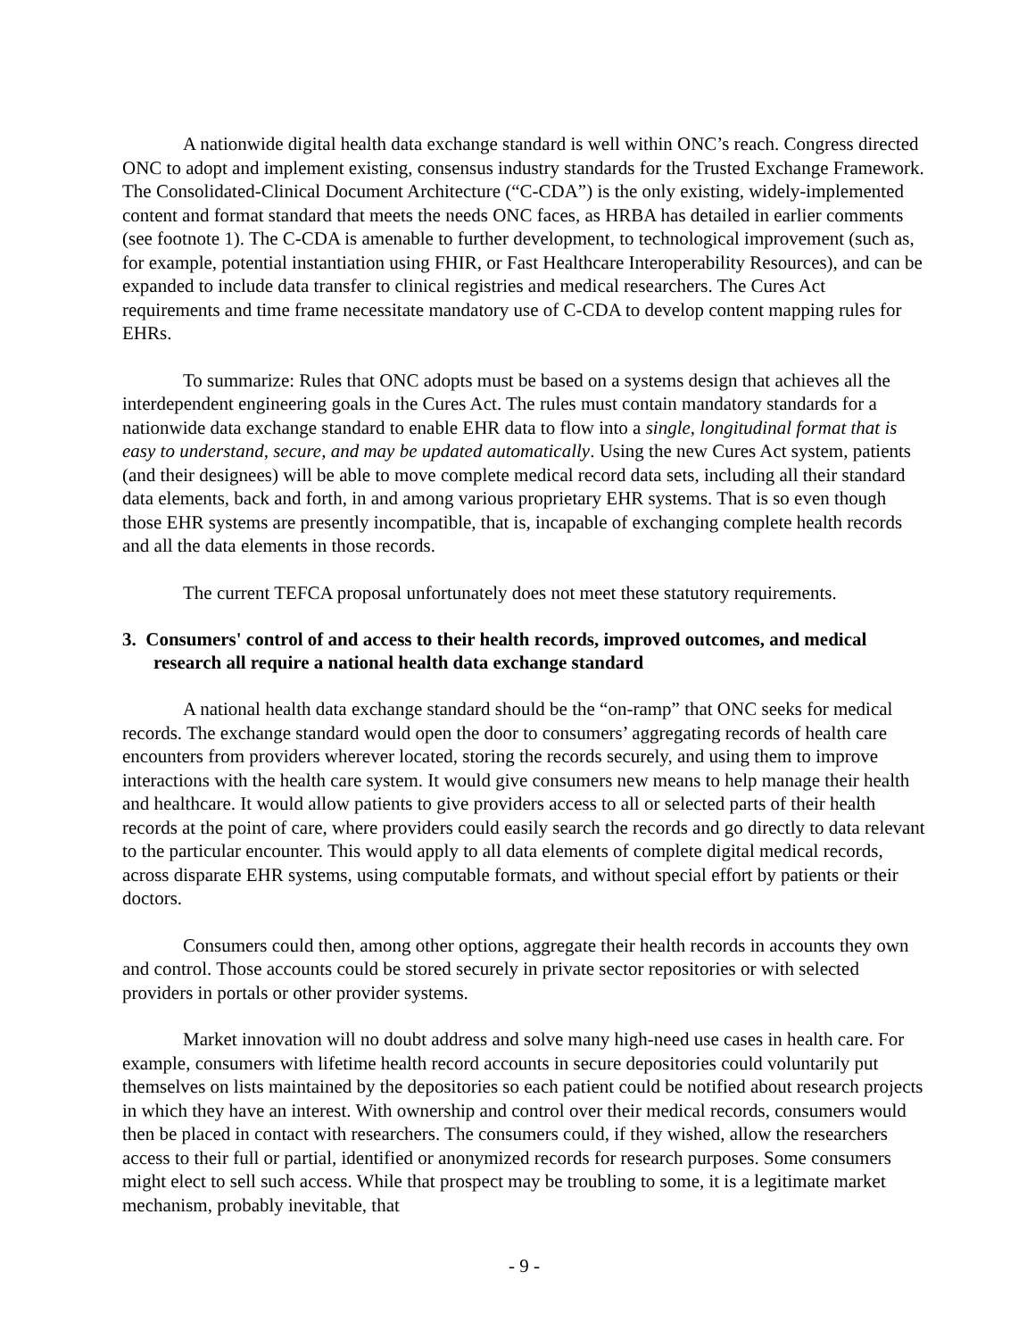A nationwide digital health data exchange standard is well within ONC’s reach. Congress directed ONC to adopt and implement existing, consensus industry standards for the Trusted Exchange Framework. The Consolidated-Clinical Document Architecture (“C-CDA”) is the only existing, widely-implemented content and format standard that meets the needs ONC faces, as HRBA has detailed in earlier comments (see footnote 1). The C-CDA is amenable to further development, to technological improvement (such as, for example, potential instantiation using FHIR, or Fast Healthcare Interoperability Resources), and can be expanded to include data transfer to clinical registries and medical researchers. The Cures Act requirements and time frame necessitate mandatory use of C-CDA to develop content mapping rules for EHRs.
To summarize: Rules that ONC adopts must be based on a systems design that achieves all the interdependent engineering goals in the Cures Act. The rules must contain mandatory standards for a nationwide data exchange standard to enable EHR data to flow into a single, longitudinal format that is easy to understand, secure, and may be updated automatically. Using the new Cures Act system, patients (and their designees) will be able to move complete medical record data sets, including all their standard data elements, back and forth, in and among various proprietary EHR systems. That is so even though those EHR systems are presently incompatible, that is, incapable of exchanging complete health records and all the data elements in those records.
The current TEFCA proposal unfortunately does not meet these statutory requirements.
3. Consumers' control of and access to their health records, improved outcomes, and medical research all require a national health data exchange standard
A national health data exchange standard should be the “on-ramp” that ONC seeks for medical records. The exchange standard would open the door to consumers’ aggregating records of health care encounters from providers wherever located, storing the records securely, and using them to improve interactions with the health care system. It would give consumers new means to help manage their health and healthcare. It would allow patients to give providers access to all or selected parts of their health records at the point of care, where providers could easily search the records and go directly to data relevant to the particular encounter. This would apply to all data elements of complete digital medical records, across disparate EHR systems, using computable formats, and without special effort by patients or their doctors.
Consumers could then, among other options, aggregate their health records in accounts they own and control. Those accounts could be stored securely in private sector repositories or with selected providers in portals or other provider systems.
Market innovation will no doubt address and solve many high-need use cases in health care. For example, consumers with lifetime health record accounts in secure depositories could voluntarily put themselves on lists maintained by the depositories so each patient could be notified about research projects in which they have an interest. With ownership and control over their medical records, consumers would then be placed in contact with researchers. The consumers could, if they wished, allow the researchers access to their full or partial, identified or anonymized records for research purposes. Some consumers might elect to sell such access. While that prospect may be troubling to some, it is a legitimate market mechanism, probably inevitable, that
- 9 -